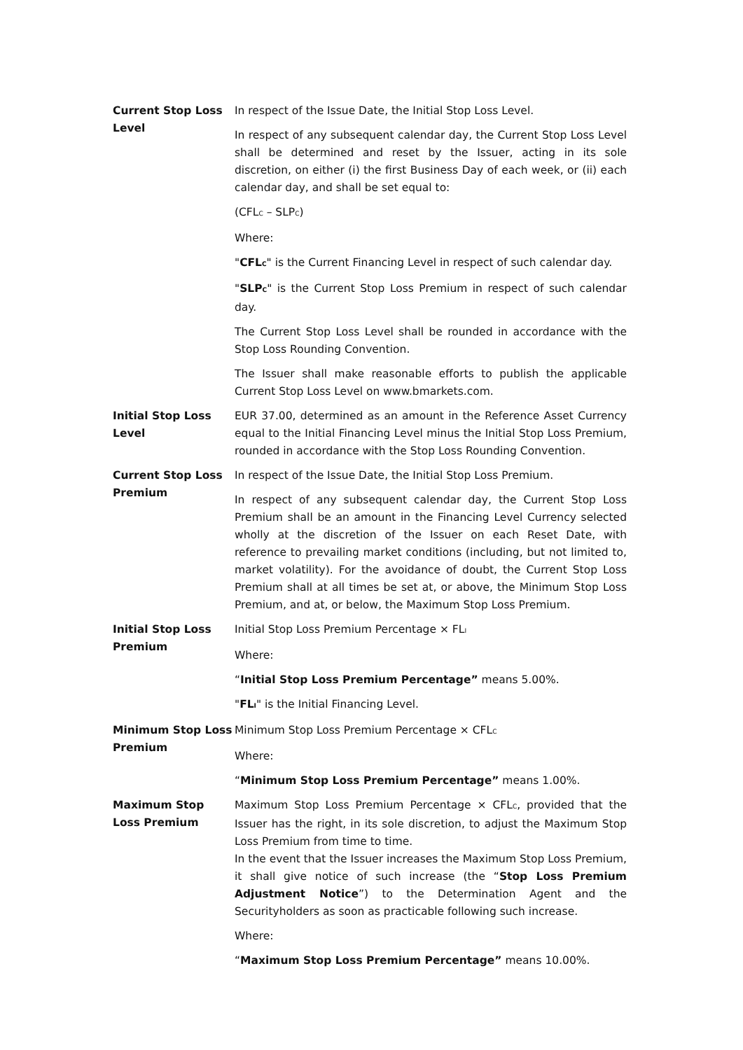Current Stop Loss Level
In respect of the Issue Date, the Initial Stop Loss Level.
In respect of any subsequent calendar day, the Current Stop Loss Level shall be determined and reset by the Issuer, acting in its sole discretion, on either (i) the first Business Day of each week, or (ii) each calendar day, and shall be set equal to:
(CFL<sub>C</sub> – SLP<sub>C</sub>)
Where:
"CFL<sub>C</sub>" is the Current Financing Level in respect of such calendar day.
"SLP<sub>C</sub>" is the Current Stop Loss Premium in respect of such calendar day.
The Current Stop Loss Level shall be rounded in accordance with the Stop Loss Rounding Convention.
The Issuer shall make reasonable efforts to publish the applicable Current Stop Loss Level on www.bmarkets.com.
Initial Stop Loss Level
EUR 37.00, determined as an amount in the Reference Asset Currency equal to the Initial Financing Level minus the Initial Stop Loss Premium, rounded in accordance with the Stop Loss Rounding Convention.
Current Stop Loss Premium
In respect of the Issue Date, the Initial Stop Loss Premium.
In respect of any subsequent calendar day, the Current Stop Loss Premium shall be an amount in the Financing Level Currency selected wholly at the discretion of the Issuer on each Reset Date, with reference to prevailing market conditions (including, but not limited to, market volatility). For the avoidance of doubt, the Current Stop Loss Premium shall at all times be set at, or above, the Minimum Stop Loss Premium, and at, or below, the Maximum Stop Loss Premium.
Initial Stop Loss Premium
Initial Stop Loss Premium Percentage × FL<sub>I</sub>
Where:
“Initial Stop Loss Premium Percentage” means 5.00%.
"FL<sub>I</sub>" is the Initial Financing Level.
Minimum Stop Loss Premium
Minimum Stop Loss Premium Percentage × CFL<sub>C</sub>
Where:
“Minimum Stop Loss Premium Percentage” means 1.00%.
Maximum Stop Loss Premium
Maximum Stop Loss Premium Percentage × CFL<sub>C</sub>, provided that the Issuer has the right, in its sole discretion, to adjust the Maximum Stop Loss Premium from time to time.
In the event that the Issuer increases the Maximum Stop Loss Premium, it shall give notice of such increase (the “Stop Loss Premium Adjustment Notice”) to the Determination Agent and the Securityholders as soon as practicable following such increase.
Where:
“Maximum Stop Loss Premium Percentage” means 10.00%.